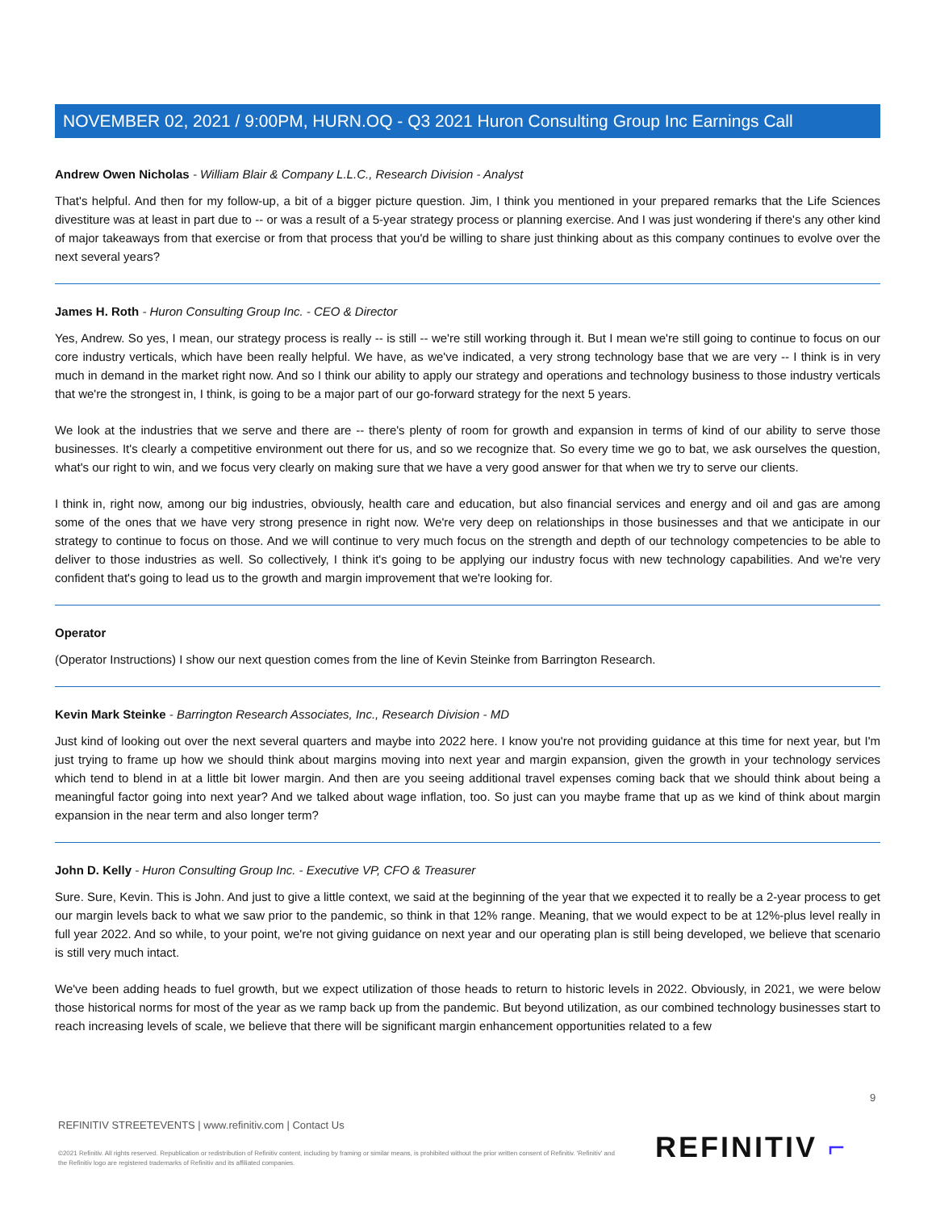NOVEMBER 02, 2021 / 9:00PM, HURN.OQ - Q3 2021 Huron Consulting Group Inc Earnings Call
Andrew Owen Nicholas - William Blair & Company L.L.C., Research Division - Analyst
That's helpful. And then for my follow-up, a bit of a bigger picture question. Jim, I think you mentioned in your prepared remarks that the Life Sciences divestiture was at least in part due to -- or was a result of a 5-year strategy process or planning exercise. And I was just wondering if there's any other kind of major takeaways from that exercise or from that process that you'd be willing to share just thinking about as this company continues to evolve over the next several years?
James H. Roth - Huron Consulting Group Inc. - CEO & Director
Yes, Andrew. So yes, I mean, our strategy process is really -- is still -- we're still working through it. But I mean we're still going to continue to focus on our core industry verticals, which have been really helpful. We have, as we've indicated, a very strong technology base that we are very -- I think is in very much in demand in the market right now. And so I think our ability to apply our strategy and operations and technology business to those industry verticals that we're the strongest in, I think, is going to be a major part of our go-forward strategy for the next 5 years.
We look at the industries that we serve and there are -- there's plenty of room for growth and expansion in terms of kind of our ability to serve those businesses. It's clearly a competitive environment out there for us, and so we recognize that. So every time we go to bat, we ask ourselves the question, what's our right to win, and we focus very clearly on making sure that we have a very good answer for that when we try to serve our clients.
I think in, right now, among our big industries, obviously, health care and education, but also financial services and energy and oil and gas are among some of the ones that we have very strong presence in right now. We're very deep on relationships in those businesses and that we anticipate in our strategy to continue to focus on those. And we will continue to very much focus on the strength and depth of our technology competencies to be able to deliver to those industries as well. So collectively, I think it's going to be applying our industry focus with new technology capabilities. And we're very confident that's going to lead us to the growth and margin improvement that we're looking for.
Operator
(Operator Instructions) I show our next question comes from the line of Kevin Steinke from Barrington Research.
Kevin Mark Steinke - Barrington Research Associates, Inc., Research Division - MD
Just kind of looking out over the next several quarters and maybe into 2022 here. I know you're not providing guidance at this time for next year, but I'm just trying to frame up how we should think about margins moving into next year and margin expansion, given the growth in your technology services which tend to blend in at a little bit lower margin. And then are you seeing additional travel expenses coming back that we should think about being a meaningful factor going into next year? And we talked about wage inflation, too. So just can you maybe frame that up as we kind of think about margin expansion in the near term and also longer term?
John D. Kelly - Huron Consulting Group Inc. - Executive VP, CFO & Treasurer
Sure. Sure, Kevin. This is John. And just to give a little context, we said at the beginning of the year that we expected it to really be a 2-year process to get our margin levels back to what we saw prior to the pandemic, so think in that 12% range. Meaning, that we would expect to be at 12%-plus level really in full year 2022. And so while, to your point, we're not giving guidance on next year and our operating plan is still being developed, we believe that scenario is still very much intact.
We've been adding heads to fuel growth, but we expect utilization of those heads to return to historic levels in 2022. Obviously, in 2021, we were below those historical norms for most of the year as we ramp back up from the pandemic. But beyond utilization, as our combined technology businesses start to reach increasing levels of scale, we believe that there will be significant margin enhancement opportunities related to a few
9
REFINITIV STREETEVENTS | www.refinitiv.com | Contact Us
©2021 Refinitiv. All rights reserved. Republication or redistribution of Refinitiv content, including by framing or similar means, is prohibited without the prior written consent of Refinitiv. 'Refinitiv' and the Refinitiv logo are registered trademarks of Refinitiv and its affiliated companies.
REFINITIV ⌐